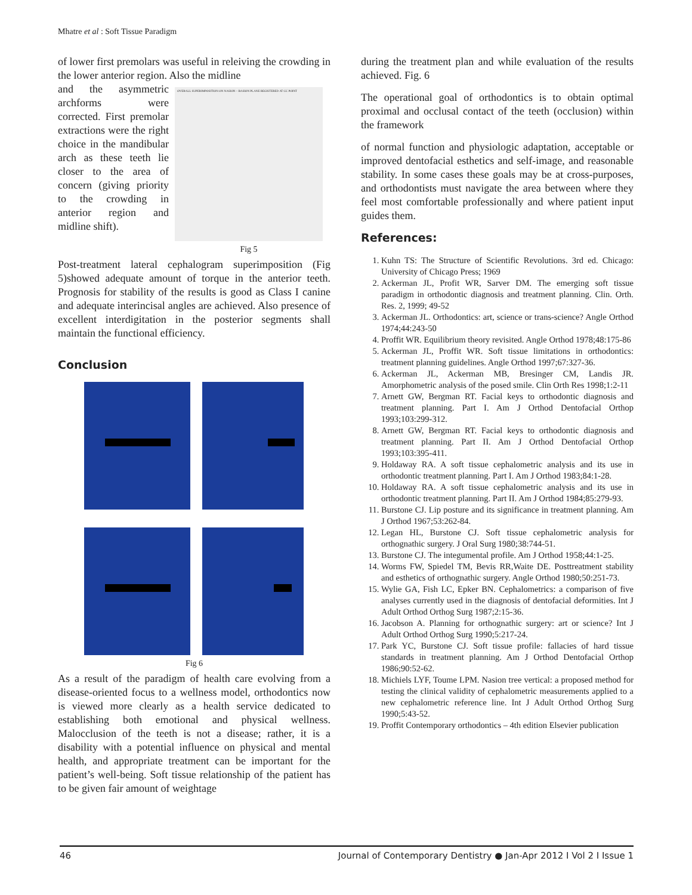Mhatre et al : Soft Tissue Paradigm
of lower first premolars was useful in releiving the crowding in the lower anterior region. Also the midline
and the asymmetric archforms were corrected. First premolar extractions were the right choice in the mandibular arch as these teeth lie closer to the area of concern (giving priority to the crowding in anterior region and midline shift).
OVERALL SUPERIMPOSITION ON NASION – BASION PLANE REGISTERED AT CC POINT
Fig 5
Post-treatment lateral cephalogram superimposition (Fig 5)showed adequate amount of torque in the anterior teeth. Prognosis for stability of the results is good as Class I canine and adequate interincisal angles are achieved. Also presence of excellent interdigitation in the posterior segments shall maintain the functional efficiency.
Conclusion
Fig 6
As a result of the paradigm of health care evolving from a disease-oriented focus to a wellness model, orthodontics now is viewed more clearly as a health service dedicated to establishing both emotional and physical wellness. Malocclusion of the teeth is not a disease; rather, it is a disability with a potential influence on physical and mental health, and appropriate treatment can be important for the patient’s well-being. Soft tissue relationship of the patient has to be given fair amount of weightage
during the treatment plan and while evaluation of the results achieved. Fig. 6
The operational goal of orthodontics is to obtain optimal proximal and occlusal contact of the teeth (occlusion) within the framework
of normal function and physiologic adaptation, acceptable or improved dentofacial esthetics and self-image, and reasonable stability. In some cases these goals may be at cross-purposes, and orthodontists must navigate the area between where they feel most comfortable professionally and where patient input guides them.
References:
1. Kuhn TS: The Structure of Scientific Revolutions. 3rd ed. Chicago: University of Chicago Press; 1969
2. Ackerman JL, Profit WR, Sarver DM. The emerging soft tissue paradigm in orthodontic diagnosis and treatment planning. Clin. Orth. Res. 2, 1999; 49-52
3. Ackerman JL. Orthodontics: art, science or trans-science? Angle Orthod 1974;44:243-50
4. Proffit WR. Equilibrium theory revisited. Angle Orthod 1978;48:175-86
5. Ackerman JL, Proffit WR. Soft tissue limitations in orthodontics: treatment planning guidelines. Angle Orthod 1997;67:327-36.
6. Ackerman JL, Ackerman MB, Bresinger CM, Landis JR. Amorphometric analysis of the posed smile. Clin Orth Res 1998;1:2-11
7. Arnett GW, Bergman RT. Facial keys to orthodontic diagnosis and treatment planning. Part I. Am J Orthod Dentofacial Orthop 1993;103:299-312.
8. Arnett GW, Bergman RT. Facial keys to orthodontic diagnosis and treatment planning. Part II. Am J Orthod Dentofacial Orthop 1993;103:395-411.
9. Holdaway RA. A soft tissue cephalometric analysis and its use in orthodontic treatment planning. Part I. Am J Orthod 1983;84:1-28.
10. Holdaway RA. A soft tissue cephalometric analysis and its use in orthodontic treatment planning. Part II. Am J Orthod 1984;85:279-93.
11. Burstone CJ. Lip posture and its significance in treatment planning. Am J Orthod 1967;53:262-84.
12. Legan HL, Burstone CJ. Soft tissue cephalometric analysis for orthognathic surgery. J Oral Surg 1980;38:744-51.
13. Burstone CJ. The integumental profile. Am J Orthod 1958;44:1-25.
14. Worms FW, Spiedel TM, Bevis RR,Waite DE. Posttreatment stability and esthetics of orthognathic surgery. Angle Orthod 1980;50:251-73.
15. Wylie GA, Fish LC, Epker BN. Cephalometrics: a comparison of five analyses currently used in the diagnosis of dentofacial deformities. Int J Adult Orthod Orthog Surg 1987;2:15-36.
16. Jacobson A. Planning for orthognathic surgery: art or science? Int J Adult Orthod Orthog Surg 1990;5:217-24.
17. Park YC, Burstone CJ. Soft tissue profile: fallacies of hard tissue standards in treatment planning. Am J Orthod Dentofacial Orthop 1986;90:52-62.
18. Michiels LYF, Toume LPM. Nasion tree vertical: a proposed method for testing the clinical validity of cephalometric measurements applied to a new cephalometric reference line. Int J Adult Orthod Orthog Surg 1990;5:43-52.
19. Proffit Contemporary orthodontics – 4th edition Elsevier publication
46 Journal of Contemporary Dentistry ● Jan-Apr 2012 I Vol 2 I Issue 1